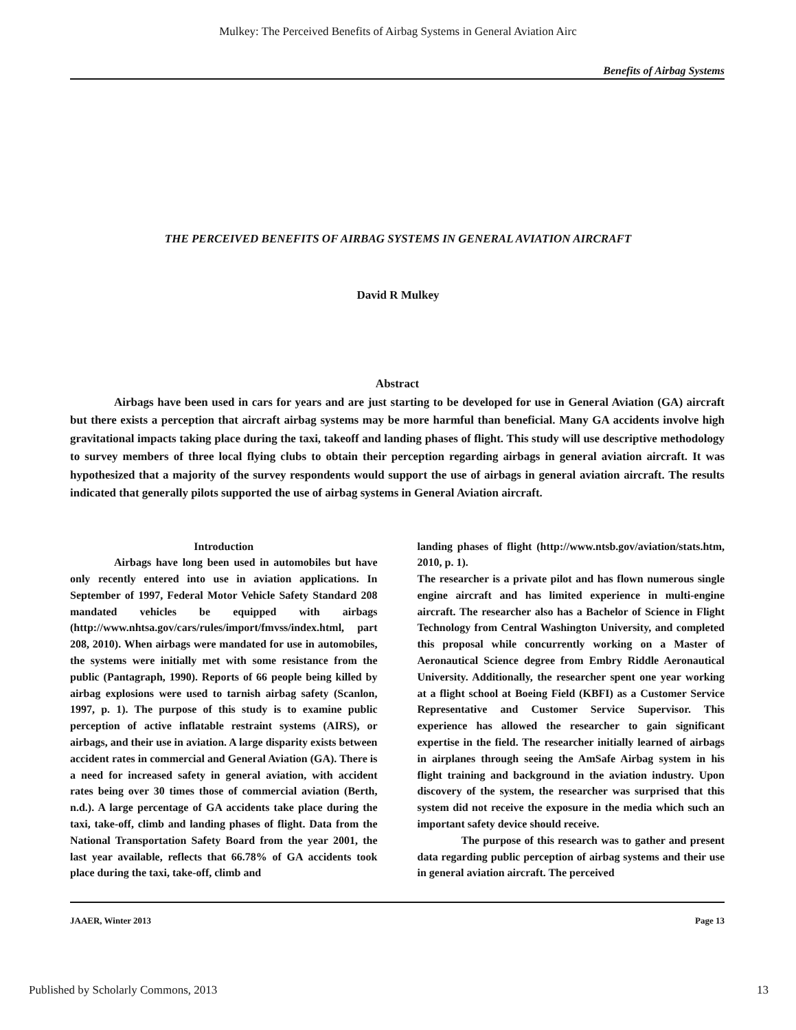Mulkey: The Perceived Benefits of Airbag Systems in General Aviation Airc
Benefits of Airbag Systems
THE PERCEIVED BENEFITS OF AIRBAG SYSTEMS IN GENERAL AVIATION AIRCRAFT
David R Mulkey
Abstract
Airbags have been used in cars for years and are just starting to be developed for use in General Aviation (GA) aircraft but there exists a perception that aircraft airbag systems may be more harmful than beneficial. Many GA accidents involve high gravitational impacts taking place during the taxi, takeoff and landing phases of flight. This study will use descriptive methodology to survey members of three local flying clubs to obtain their perception regarding airbags in general aviation aircraft. It was hypothesized that a majority of the survey respondents would support the use of airbags in general aviation aircraft. The results indicated that generally pilots supported the use of airbag systems in General Aviation aircraft.
Introduction
Airbags have long been used in automobiles but have only recently entered into use in aviation applications. In September of 1997, Federal Motor Vehicle Safety Standard 208 mandated vehicles be equipped with airbags (http://www.nhtsa.gov/cars/rules/import/fmvss/index.html, part 208, 2010). When airbags were mandated for use in automobiles, the systems were initially met with some resistance from the public (Pantagraph, 1990). Reports of 66 people being killed by airbag explosions were used to tarnish airbag safety (Scanlon, 1997, p. 1). The purpose of this study is to examine public perception of active inflatable restraint systems (AIRS), or airbags, and their use in aviation. A large disparity exists between accident rates in commercial and General Aviation (GA). There is a need for increased safety in general aviation, with accident rates being over 30 times those of commercial aviation (Berth, n.d.). A large percentage of GA accidents take place during the taxi, take-off, climb and landing phases of flight. Data from the National Transportation Safety Board from the year 2001, the last year available, reflects that 66.78% of GA accidents took place during the taxi, take-off, climb and
landing phases of flight (http://www.ntsb.gov/aviation/stats.htm, 2010, p. 1).
The researcher is a private pilot and has flown numerous single engine aircraft and has limited experience in multi-engine aircraft. The researcher also has a Bachelor of Science in Flight Technology from Central Washington University, and completed this proposal while concurrently working on a Master of Aeronautical Science degree from Embry Riddle Aeronautical University. Additionally, the researcher spent one year working at a flight school at Boeing Field (KBFI) as a Customer Service Representative and Customer Service Supervisor. This experience has allowed the researcher to gain significant expertise in the field. The researcher initially learned of airbags in airplanes through seeing the AmSafe Airbag system in his flight training and background in the aviation industry. Upon discovery of the system, the researcher was surprised that this system did not receive the exposure in the media which such an important safety device should receive.
The purpose of this research was to gather and present data regarding public perception of airbag systems and their use in general aviation aircraft. The perceived
JAAER, Winter 2013 Page 13
Published by Scholarly Commons, 2013 13